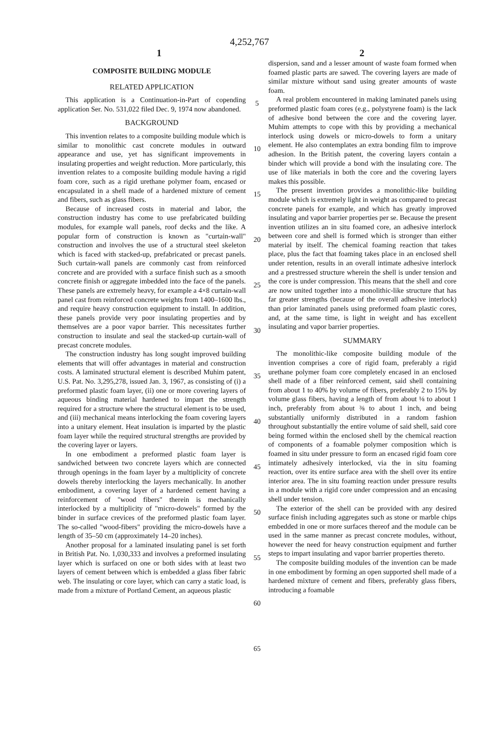4,252,767
1 2
COMPOSITE BUILDING MODULE
RELATED APPLICATION
This application is a Continuation-in-Part of copending application Ser. No. 531,022 filed Dec. 9, 1974 now abandoned.
BACKGROUND
This invention relates to a composite building module which is similar to monolithic cast concrete modules in outward appearance and use, yet has significant improvements in insulating properties and weight reduction. More particularly, this invention relates to a composite building module having a rigid foam core, such as a rigid urethane polymer foam, encased or encapsulated in a shell made of a hardened mixture of cement and fibers, such as glass fibers.
Because of increased costs in material and labor, the construction industry has come to use prefabricated building modules, for example wall panels, roof decks and the like. A popular form of construction is known as "curtain-wall" construction and involves the use of a structural steel skeleton which is faced with stacked-up, prefabricated or precast panels. Such curtain-wall panels are commonly cast from reinforced concrete and are provided with a surface finish such as a smooth concrete finish or aggregate imbedded into the face of the panels. These panels are extremely heavy, for example a 4×8 curtain-wall panel cast from reinforced concrete weights from 1400–1600 lbs., and require heavy construction equipment to install. In addition, these panels provide very poor insulating properties and by themselves are a poor vapor barrier. This necessitates further construction to insulate and seal the stacked-up curtain-wall of precast concrete modules.
The construction industry has long sought improved building elements that will offer advantages in material and construction costs. A laminated structural element is described Muhim patent, U.S. Pat. No. 3,295,278, issued Jan. 3, 1967, as consisting of (i) a preformed plastic foam layer, (ii) one or more covering layers of aqueous binding material hardened to impart the strength required for a structure where the structural element is to be used, and (iii) mechanical means interlocking the foam covering layers into a unitary element. Heat insulation is imparted by the plastic foam layer while the required structural strengths are provided by the covering layer or layers.
In one embodiment a preformed plastic foam layer is sandwiched between two concrete layers which are connected through openings in the foam layer by a multiplicity of concrete dowels thereby interlocking the layers mechanically. In another embodiment, a covering layer of a hardened cement having a reinforcement of "wood fibers" therein is mechanically interlocked by a multiplicity of "micro-dowels" formed by the binder in surface crevices of the preformed plastic foam layer. The so-called "wood-fibers" providing the micro-dowels have a length of 35–50 cm (approximately 14–20 inches).
Another proposal for a laminated insulating panel is set forth in British Pat. No. 1,030,333 and involves a preformed insulating layer which is surfaced on one or both sides with at least two layers of cement between which is embedded a glass fiber fabric web. The insulating or core layer, which can carry a static load, is made from a mixture of Portland Cement, an aqueous plastic
5
10
15
20
25
30
35
40
45
50
55
60
65
dispersion, sand and a lesser amount of waste foam formed when foamed plastic parts are sawed. The covering layers are made of similar mixture without sand using greater amounts of waste foam.
A real problem encountered in making laminated panels using preformed plastic foam cores (e.g., polystyrene foam) is the lack of adhesive bond between the core and the covering layer. Muhim attempts to cope with this by providing a mechanical interlock using dowels or micro-dowels to form a unitary element. He also contemplates an extra bonding film to improve adhesion. In the British patent, the covering layers contain a binder which will provide a bond with the insulating core. The use of like materials in both the core and the covering layers makes this possible.
The present invention provides a monolithic-like building module which is extremely light in weight as compared to precast concrete panels for example, and which has greatly improved insulating and vapor barrier properties per se. Because the present invention utilizes an in situ foamed core, an adhesive interlock between core and shell is formed which is stronger than either material by itself. The chemical foaming reaction that takes place, plus the fact that foaming takes place in an enclosed shell under retention, results in an overall intimate adhesive interlock and a prestressed structure wherein the shell is under tension and the core is under compression. This means that the shell and core are now united together into a monolithic-like structure that has far greater strengths (because of the overall adhesive interlock) than prior laminated panels using preformed foam plastic cores, and, at the same time, is light in weight and has excellent insulating and vapor barrier properties.
SUMMARY
The monolithic-like composite building module of the invention comprises a core of rigid foam, preferably a rigid urethane polymer foam core completely encased in an enclosed shell made of a fiber reinforced cement, said shell containing from about 1 to 40% by volume of fibers, preferably 2 to 15% by volume glass fibers, having a length of from about ⅛ to about 1 inch, preferably from about ⅜ to about 1 inch, and being substantially uniformly distributed in a random fashion throughout substantially the entire volume of said shell, said core being formed within the enclosed shell by the chemical reaction of components of a foamable polymer composition which is foamed in situ under pressure to form an encased rigid foam core intimately adhesively interlocked, via the in situ foaming reaction, over its entire surface area with the shell over its entire interior area. The in situ foaming reaction under pressure results in a module with a rigid core under compression and an encasing shell under tension.
The exterior of the shell can be provided with any desired surface finish including aggregates such as stone or marble chips embedded in one or more surfaces thereof and the module can be used in the same manner as precast concrete modules, without, however the need for heavy construction equipment and further steps to impart insulating and vapor barrier properties thereto.
The composite building modules of the invention can be made in one embodiment by forming an open supported shell made of a hardened mixture of cement and fibers, preferably glass fibers, introducing a foamable